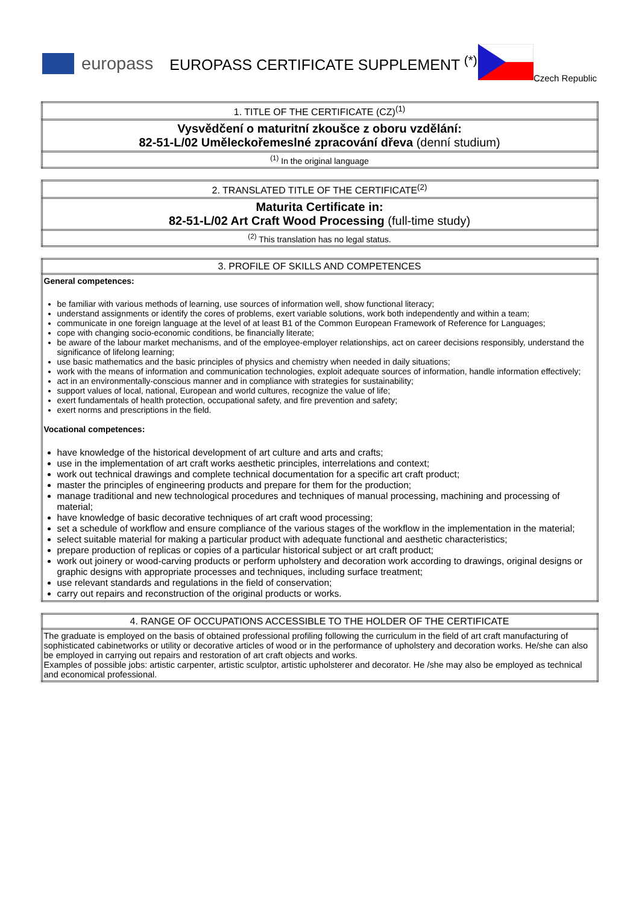europass
EUROPASS CERTIFICATE SUPPLEMENT <sup>(*)</sup>
Czech Republic
| 1. TITLE OF THE CERTIFICATE (CZ)<sup>(1)</sup> |
| Vysvědčení o maturitní zkoušce z oboru vzdělání: 82-51-L/02 Uměleckořemeslné zpracování dřeva (denní studium) |
| <sup>(1)</sup> In the original language |
| 2. TRANSLATED TITLE OF THE CERTIFICATE<sup>(2)</sup> |
| Maturita Certificate in: 82-51-L/02 Art Craft Wood Processing (full-time study) |
| <sup>(2)</sup> This translation has no legal status. |
| 3. PROFILE OF SKILLS AND COMPETENCES |
| General competences: be familiar with various methods of learning, use sources of information well, show functional literacy; understand assignments or identify the cores of problems, exert variable solutions, work both independently and within a team; communicate in one foreign language at the level of at least B1 of the Common European Framework of Reference for Languages; cope with changing socio-economic conditions, be financially literate; be aware of the labour market mechanisms, and of the employee-employer relationships, act on career decisions responsibly, understand the significance of lifelong learning; use basic mathematics and the basic principles of physics and chemistry when needed in daily situations; work with the means of information and communication technologies, exploit adequate sources of information, handle information effectively; act in an environmentally-conscious manner and in compliance with strategies for sustainability; support values of local, national, European and world cultures, recognize the value of life; exert fundamentals of health protection, occupational safety, and fire prevention and safety; exert norms and prescriptions in the field. Vocational competences: have knowledge of the historical development of art culture and arts and crafts; use in the implementation of art craft works aesthetic principles, interrelations and context; work out technical drawings and complete technical documentation for a specific art craft product; master the principles of engineering products and prepare for them for the production; manage traditional and new technological procedures and techniques of manual processing, machining and processing of material; have knowledge of basic decorative techniques of art craft wood processing; set a schedule of workflow and ensure compliance of the various stages of the workflow in the implementation in the material; select suitable material for making a particular product with adequate functional and aesthetic characteristics; prepare production of replicas or copies of a particular historical subject or art craft product; work out joinery or wood-carving products or perform upholstery and decoration work according to drawings, original designs or graphic designs with appropriate processes and techniques, including surface treatment; use relevant standards and regulations in the field of conservation; carry out repairs and reconstruction of the original products or works. |
| 4. RANGE OF OCCUPATIONS ACCESSIBLE TO THE HOLDER OF THE CERTIFICATE |
| The graduate is employed on the basis of obtained professional profiling following the curriculum in the field of art craft manufacturing of sophisticated cabinetworks or utility or decorative articles of wood or in the performance of upholstery and decoration works. He/she can also be employed in carrying out repairs and restoration of art craft objects and works. Examples of possible jobs: artistic carpenter, artistic sculptor, artistic upholsterer and decorator. He /she may also be employed as technical and economical professional. |